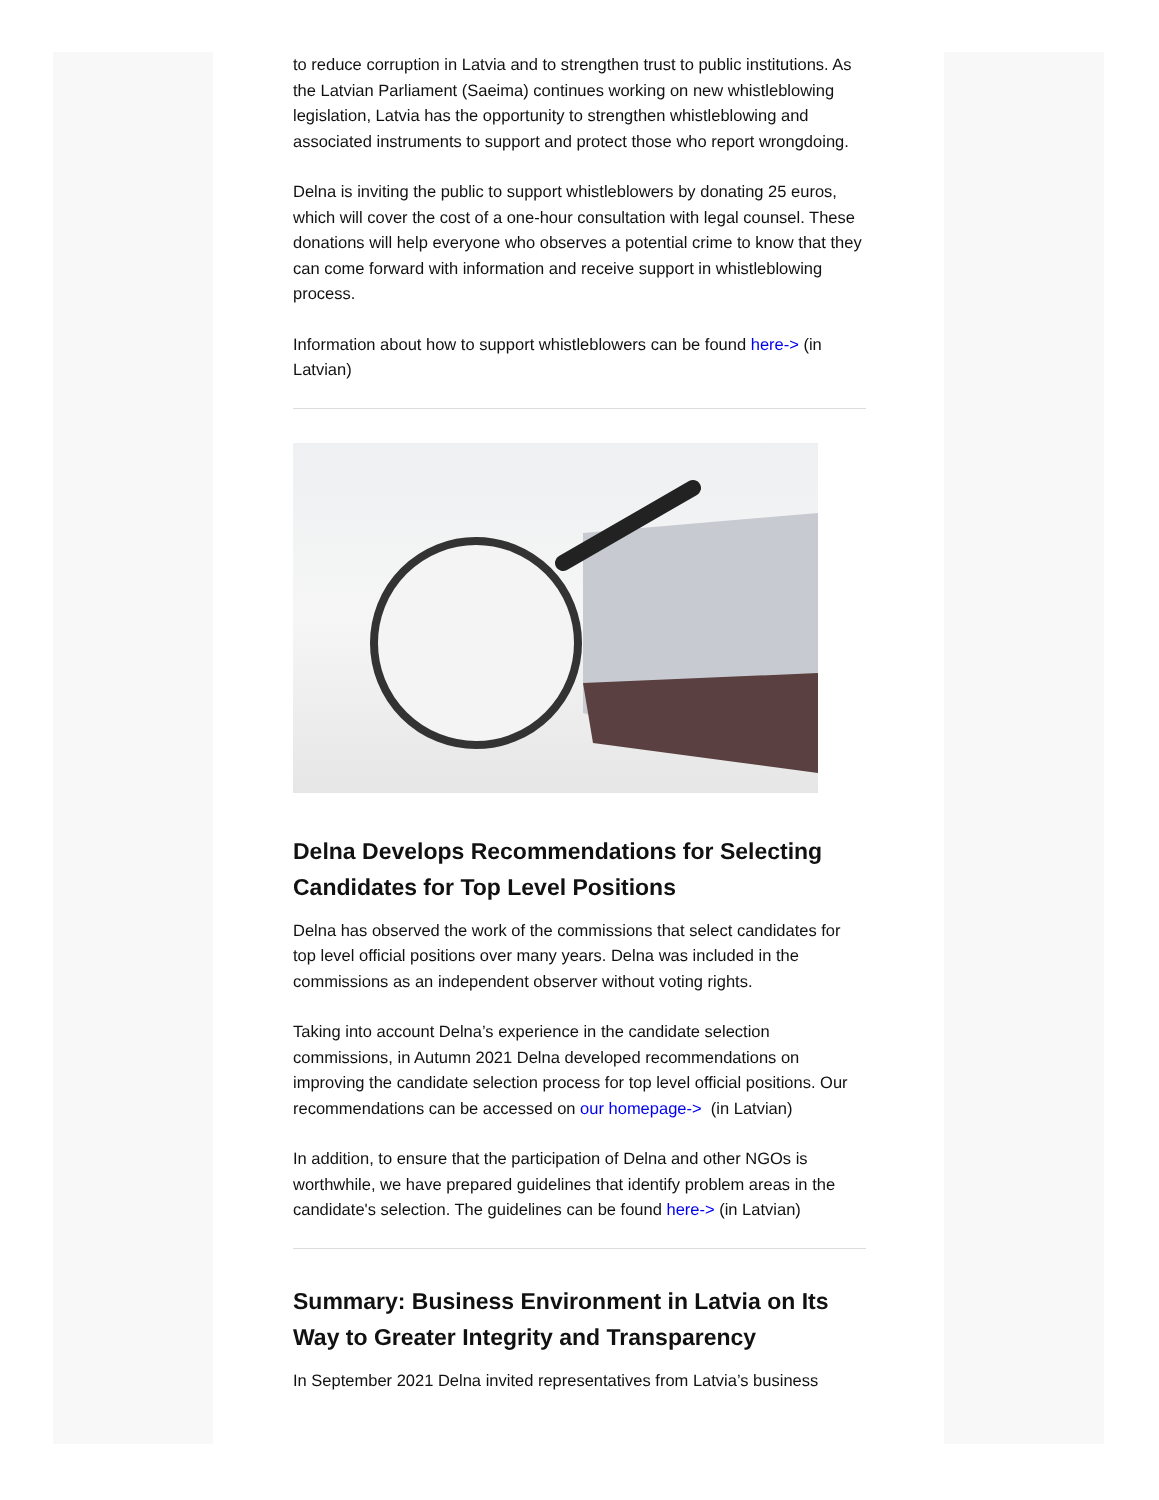to reduce corruption in Latvia and to strengthen trust to public institutions. As the Latvian Parliament (Saeima) continues working on new whistleblowing legislation, Latvia has the opportunity to strengthen whistleblowing and associated instruments to support and protect those who report wrongdoing.
Delna is inviting the public to support whistleblowers by donating 25 euros, which will cover the cost of a one-hour consultation with legal counsel. These donations will help everyone who observes a potential crime to know that they can come forward with information and receive support in whistleblowing process.
Information about how to support whistleblowers can be found here-> (in Latvian)
Delna Develops Recommendations for Selecting Candidates for Top Level Positions
Delna has observed the work of the commissions that select candidates for top level official positions over many years. Delna was included in the commissions as an independent observer without voting rights.
Taking into account Delna’s experience in the candidate selection commissions, in Autumn 2021 Delna developed recommendations on improving the candidate selection process for top level official positions. Our recommendations can be accessed on our homepage-> (in Latvian)
In addition, to ensure that the participation of Delna and other NGOs is worthwhile, we have prepared guidelines that identify problem areas in the candidate's selection. The guidelines can be found here-> (in Latvian)
Summary: Business Environment in Latvia on Its Way to Greater Integrity and Transparency
In September 2021 Delna invited representatives from Latvia’s business